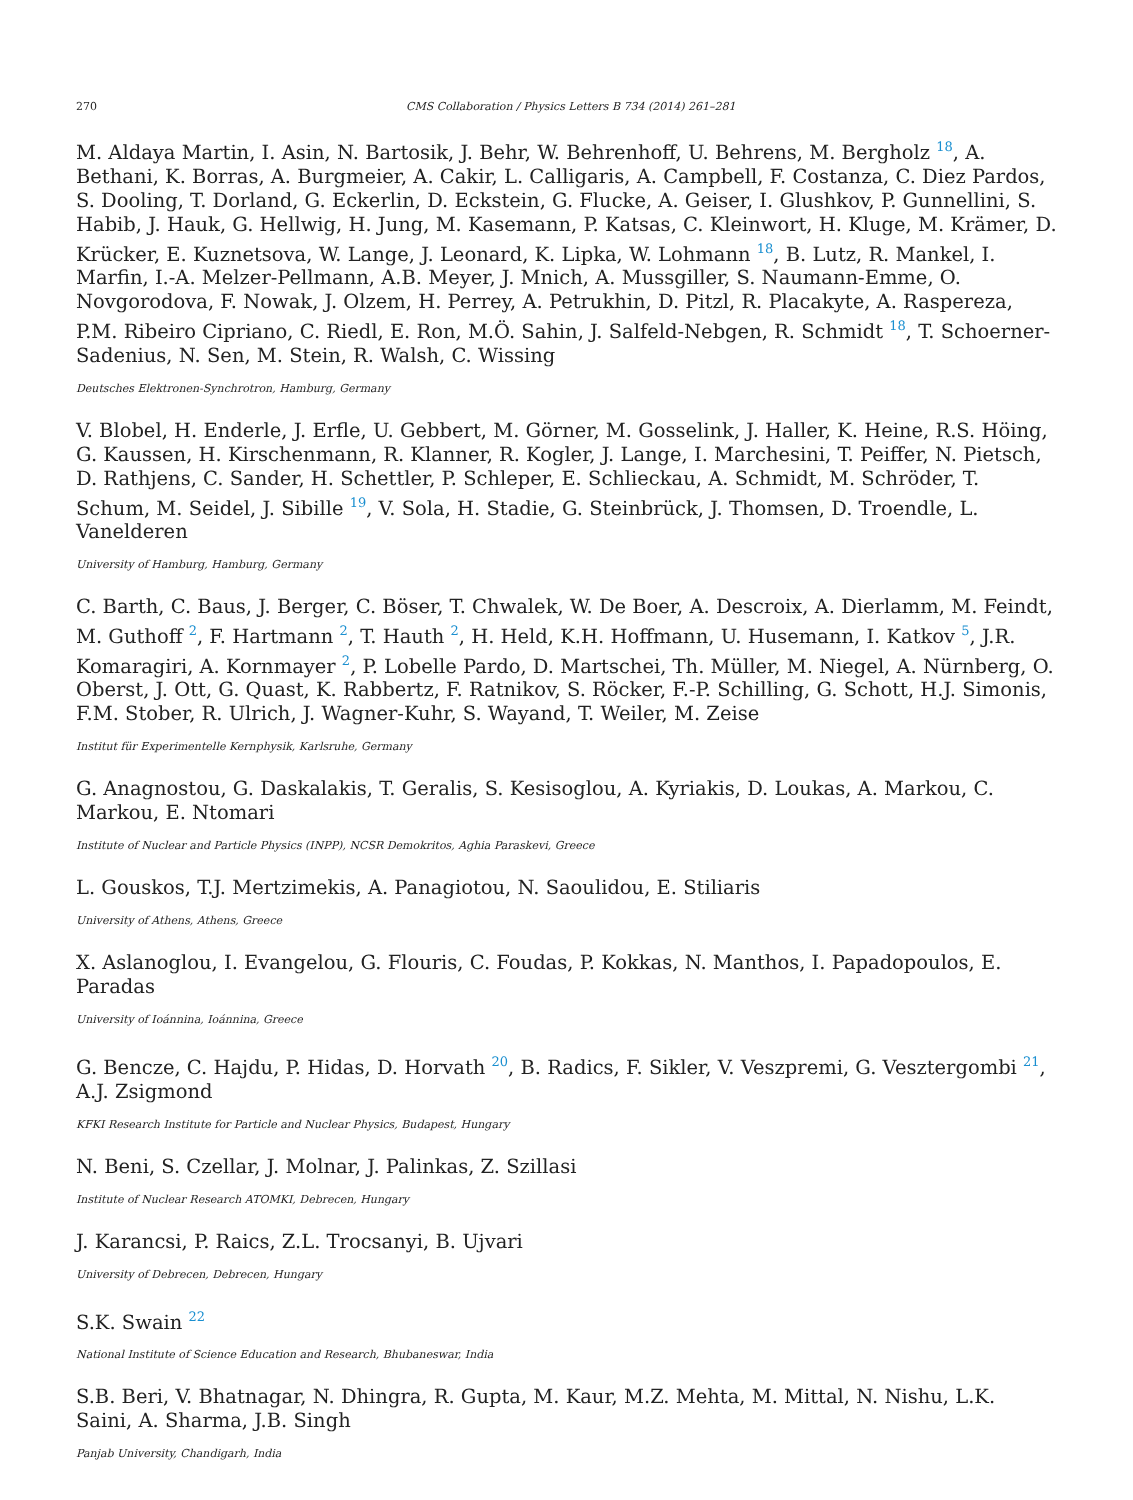270 CMS Collaboration / Physics Letters B 734 (2014) 261–281
M. Aldaya Martin, I. Asin, N. Bartosik, J. Behr, W. Behrenhoff, U. Behrens, M. Bergholz <sup>18</sup>, A. Bethani, K. Borras, A. Burgmeier, A. Cakir, L. Calligaris, A. Campbell, F. Costanza, C. Diez Pardos, S. Dooling, T. Dorland, G. Eckerlin, D. Eckstein, G. Flucke, A. Geiser, I. Glushkov, P. Gunnellini, S. Habib, J. Hauk, G. Hellwig, H. Jung, M. Kasemann, P. Katsas, C. Kleinwort, H. Kluge, M. Krämer, D. Krücker, E. Kuznetsova, W. Lange, J. Leonard, K. Lipka, W. Lohmann <sup>18</sup>, B. Lutz, R. Mankel, I. Marfin, I.-A. Melzer-Pellmann, A.B. Meyer, J. Mnich, A. Mussgiller, S. Naumann-Emme, O. Novgorodova, F. Nowak, J. Olzem, H. Perrey, A. Petrukhin, D. Pitzl, R. Placakyte, A. Raspereza, P.M. Ribeiro Cipriano, C. Riedl, E. Ron, M.Ö. Sahin, J. Salfeld-Nebgen, R. Schmidt <sup>18</sup>, T. Schoerner-Sadenius, N. Sen, M. Stein, R. Walsh, C. Wissing
Deutsches Elektronen-Synchrotron, Hamburg, Germany
V. Blobel, H. Enderle, J. Erfle, U. Gebbert, M. Görner, M. Gosselink, J. Haller, K. Heine, R.S. Höing, G. Kaussen, H. Kirschenmann, R. Klanner, R. Kogler, J. Lange, I. Marchesini, T. Peiffer, N. Pietsch, D. Rathjens, C. Sander, H. Schettler, P. Schleper, E. Schlieckau, A. Schmidt, M. Schröder, T. Schum, M. Seidel, J. Sibille <sup>19</sup>, V. Sola, H. Stadie, G. Steinbrück, J. Thomsen, D. Troendle, L. Vanelderen
University of Hamburg, Hamburg, Germany
C. Barth, C. Baus, J. Berger, C. Böser, T. Chwalek, W. De Boer, A. Descroix, A. Dierlamm, M. Feindt, M. Guthoff <sup>2</sup>, F. Hartmann <sup>2</sup>, T. Hauth <sup>2</sup>, H. Held, K.H. Hoffmann, U. Husemann, I. Katkov <sup>5</sup>, J.R. Komaragiri, A. Kornmayer <sup>2</sup>, P. Lobelle Pardo, D. Martschei, Th. Müller, M. Niegel, A. Nürnberg, O. Oberst, J. Ott, G. Quast, K. Rabbertz, F. Ratnikov, S. Röcker, F.-P. Schilling, G. Schott, H.J. Simonis, F.M. Stober, R. Ulrich, J. Wagner-Kuhr, S. Wayand, T. Weiler, M. Zeise
Institut für Experimentelle Kernphysik, Karlsruhe, Germany
G. Anagnostou, G. Daskalakis, T. Geralis, S. Kesisoglou, A. Kyriakis, D. Loukas, A. Markou, C. Markou, E. Ntomari
Institute of Nuclear and Particle Physics (INPP), NCSR Demokritos, Aghia Paraskevi, Greece
L. Gouskos, T.J. Mertzimekis, A. Panagiotou, N. Saoulidou, E. Stiliaris
University of Athens, Athens, Greece
X. Aslanoglou, I. Evangelou, G. Flouris, C. Foudas, P. Kokkas, N. Manthos, I. Papadopoulos, E. Paradas
University of Ioánnina, Ioánnina, Greece
G. Bencze, C. Hajdu, P. Hidas, D. Horvath <sup>20</sup>, B. Radics, F. Sikler, V. Veszpremi, G. Vesztergombi <sup>21</sup>, A.J. Zsigmond
KFKI Research Institute for Particle and Nuclear Physics, Budapest, Hungary
N. Beni, S. Czellar, J. Molnar, J. Palinkas, Z. Szillasi
Institute of Nuclear Research ATOMKI, Debrecen, Hungary
J. Karancsi, P. Raics, Z.L. Trocsanyi, B. Ujvari
University of Debrecen, Debrecen, Hungary
S.K. Swain <sup>22</sup>
National Institute of Science Education and Research, Bhubaneswar, India
S.B. Beri, V. Bhatnagar, N. Dhingra, R. Gupta, M. Kaur, M.Z. Mehta, M. Mittal, N. Nishu, L.K. Saini, A. Sharma, J.B. Singh
Panjab University, Chandigarh, India